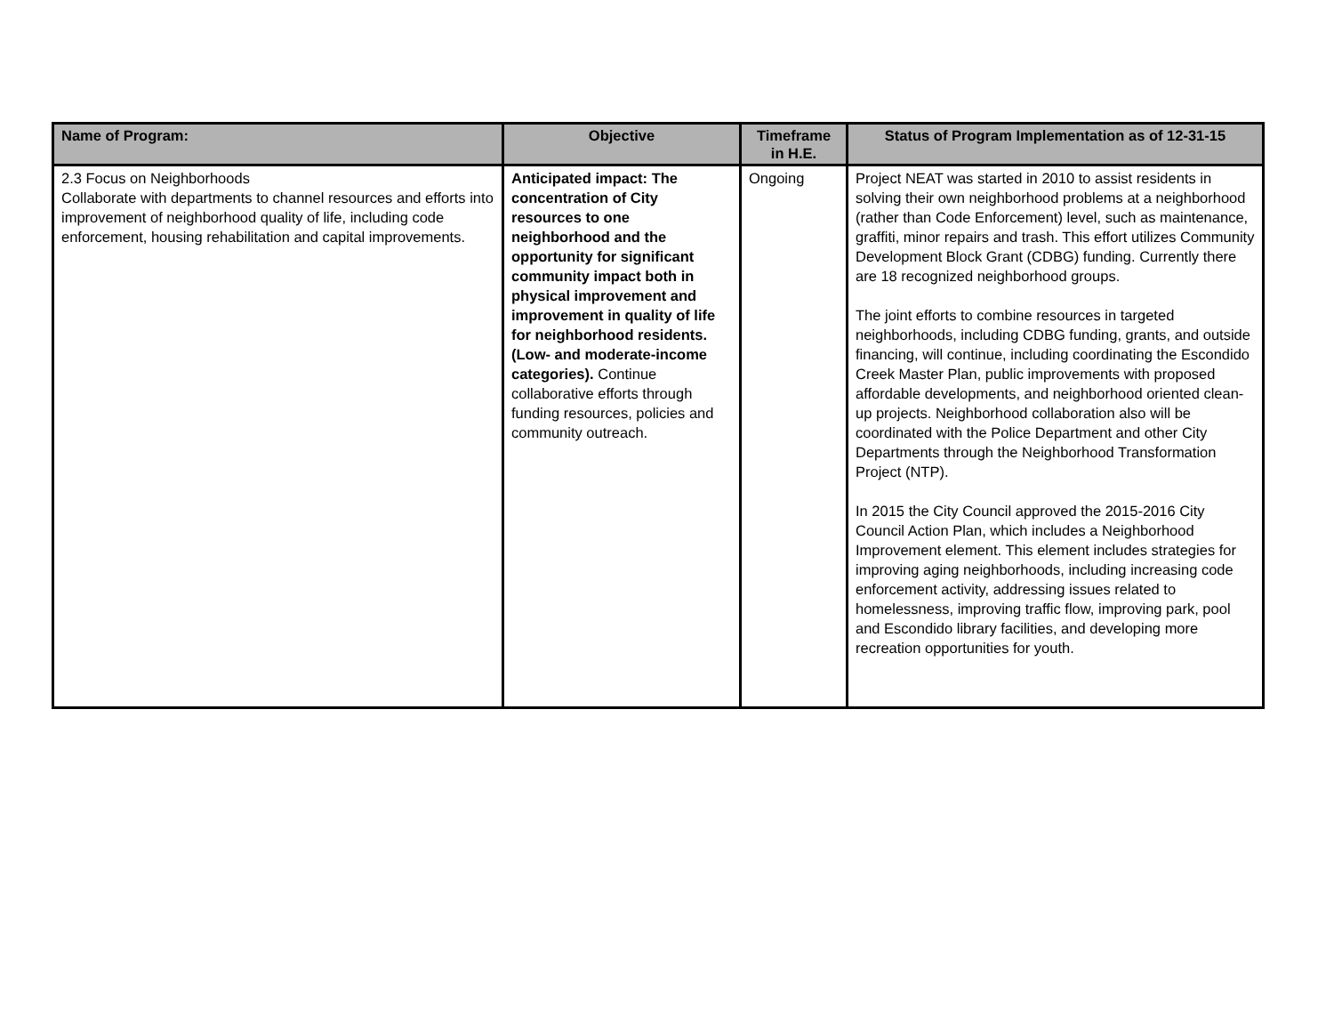| Name of Program: | Objective | Timeframe in H.E. | Status of Program Implementation as of 12-31-15 |
| --- | --- | --- | --- |
| 2.3 Focus on Neighborhoods Collaborate with departments to channel resources and efforts into improvement of neighborhood quality of life, including code enforcement, housing rehabilitation and capital improvements. | Anticipated impact: The concentration of City resources to one neighborhood and the opportunity for significant community impact both in physical improvement and improvement in quality of life for neighborhood residents. (Low- and moderate-income categories). Continue collaborative efforts through funding resources, policies and community outreach. | Ongoing | Project NEAT was started in 2010 to assist residents in solving their own neighborhood problems at a neighborhood (rather than Code Enforcement) level, such as maintenance, graffiti, minor repairs and trash. This effort utilizes Community Development Block Grant (CDBG) funding. Currently there are 18 recognized neighborhood groups. The joint efforts to combine resources in targeted neighborhoods, including CDBG funding, grants, and outside financing, will continue, including coordinating the Escondido Creek Master Plan, public improvements with proposed affordable developments, and neighborhood oriented clean-up projects. Neighborhood collaboration also will be coordinated with the Police Department and other City Departments through the Neighborhood Transformation Project (NTP). In 2015 the City Council approved the 2015-2016 City Council Action Plan, which includes a Neighborhood Improvement element. This element includes strategies for improving aging neighborhoods, including increasing code enforcement activity, addressing issues related to homelessness, improving traffic flow, improving park, pool and Escondido library facilities, and developing more recreation opportunities for youth. |